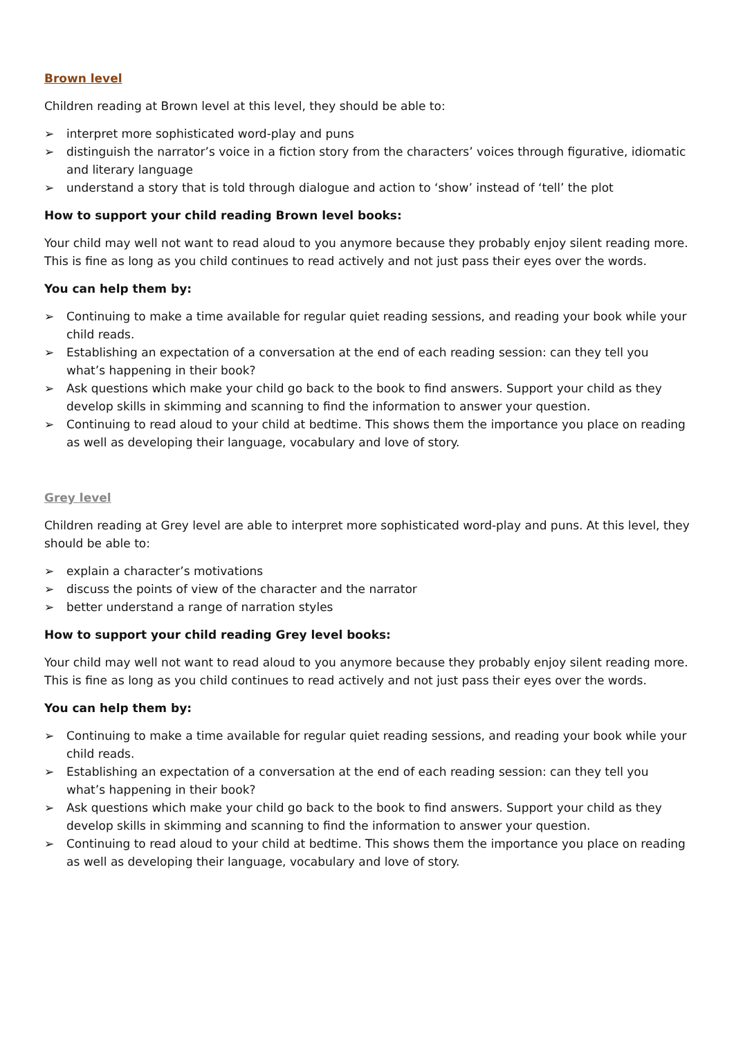Brown level
Children reading at Brown level at this level, they should be able to:
➢ interpret more sophisticated word-play and puns
➢ distinguish the narrator’s voice in a fiction story from the characters’ voices through figurative, idiomatic and literary language
➢ understand a story that is told through dialogue and action to ‘show’ instead of ‘tell’ the plot
How to support your child reading Brown level books:
Your child may well not want to read aloud to you anymore because they probably enjoy silent reading more. This is fine as long as you child continues to read actively and not just pass their eyes over the words.
You can help them by:
➢ Continuing to make a time available for regular quiet reading sessions, and reading your book while your child reads.
➢ Establishing an expectation of a conversation at the end of each reading session: can they tell you what’s happening in their book?
➢ Ask questions which make your child go back to the book to find answers. Support your child as they develop skills in skimming and scanning to find the information to answer your question.
➢ Continuing to read aloud to your child at bedtime. This shows them the importance you place on reading as well as developing their language, vocabulary and love of story.
Grey level
Children reading at Grey level are able to interpret more sophisticated word-play and puns. At this level, they should be able to:
➢ explain a character’s motivations
➢ discuss the points of view of the character and the narrator
➢ better understand a range of narration styles
How to support your child reading Grey level books:
Your child may well not want to read aloud to you anymore because they probably enjoy silent reading more. This is fine as long as you child continues to read actively and not just pass their eyes over the words.
You can help them by:
➢ Continuing to make a time available for regular quiet reading sessions, and reading your book while your child reads.
➢ Establishing an expectation of a conversation at the end of each reading session: can they tell you what’s happening in their book?
➢ Ask questions which make your child go back to the book to find answers. Support your child as they develop skills in skimming and scanning to find the information to answer your question.
➢ Continuing to read aloud to your child at bedtime. This shows them the importance you place on reading as well as developing their language, vocabulary and love of story.